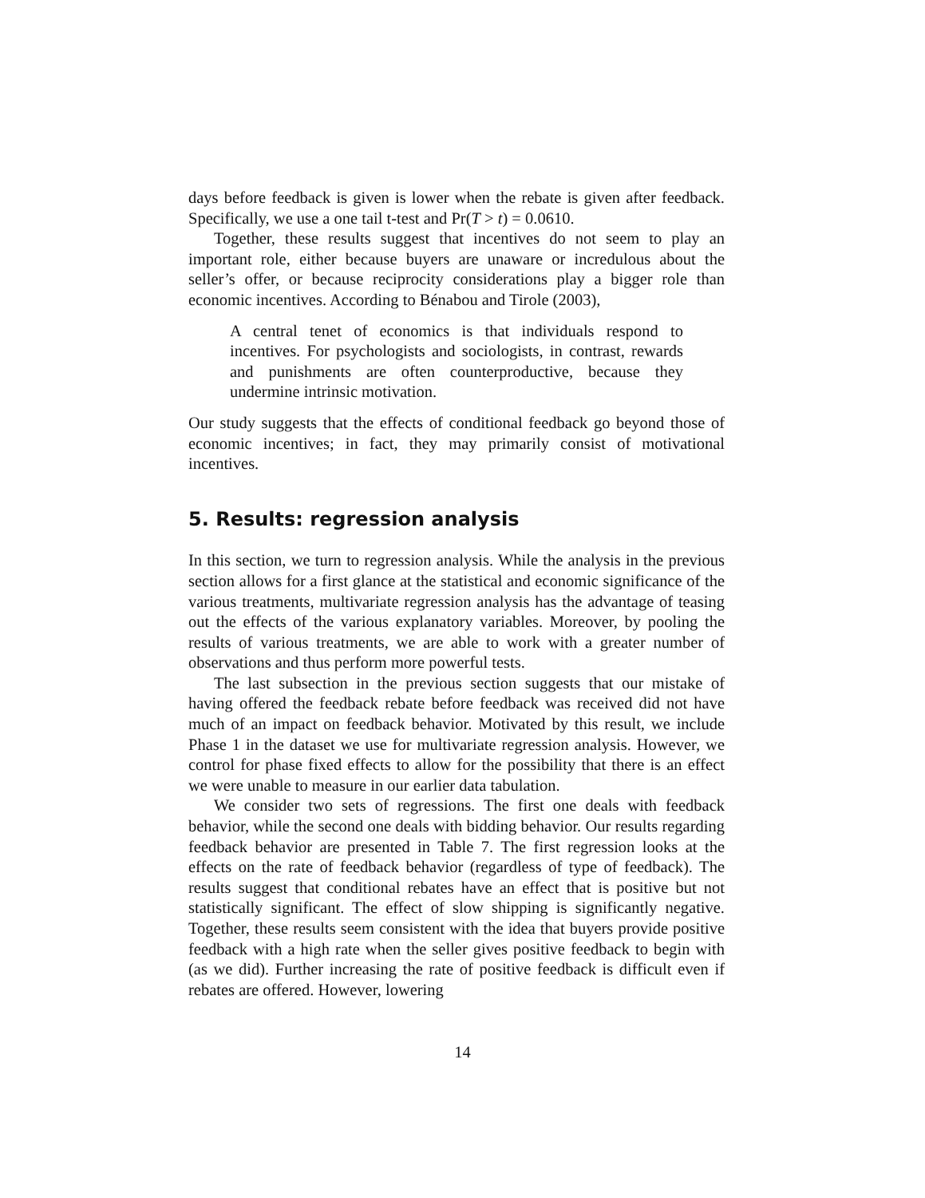days before feedback is given is lower when the rebate is given after feedback. Specifically, we use a one tail t-test and Pr(T > t) = 0.0610.
Together, these results suggest that incentives do not seem to play an important role, either because buyers are unaware or incredulous about the seller’s offer, or because reciprocity considerations play a bigger role than economic incentives. According to Bénabou and Tirole (2003),
A central tenet of economics is that individuals respond to incentives. For psychologists and sociologists, in contrast, rewards and punishments are often counterproductive, because they undermine intrinsic motivation.
Our study suggests that the effects of conditional feedback go beyond those of economic incentives; in fact, they may primarily consist of motivational incentives.
5. Results: regression analysis
In this section, we turn to regression analysis. While the analysis in the previous section allows for a first glance at the statistical and economic significance of the various treatments, multivariate regression analysis has the advantage of teasing out the effects of the various explanatory variables. Moreover, by pooling the results of various treatments, we are able to work with a greater number of observations and thus perform more powerful tests.
The last subsection in the previous section suggests that our mistake of having offered the feedback rebate before feedback was received did not have much of an impact on feedback behavior. Motivated by this result, we include Phase 1 in the dataset we use for multivariate regression analysis. However, we control for phase fixed effects to allow for the possibility that there is an effect we were unable to measure in our earlier data tabulation.
We consider two sets of regressions. The first one deals with feedback behavior, while the second one deals with bidding behavior. Our results regarding feedback behavior are presented in Table 7. The first regression looks at the effects on the rate of feedback behavior (regardless of type of feedback). The results suggest that conditional rebates have an effect that is positive but not statistically significant. The effect of slow shipping is significantly negative. Together, these results seem consistent with the idea that buyers provide positive feedback with a high rate when the seller gives positive feedback to begin with (as we did). Further increasing the rate of positive feedback is difficult even if rebates are offered. However, lowering
14